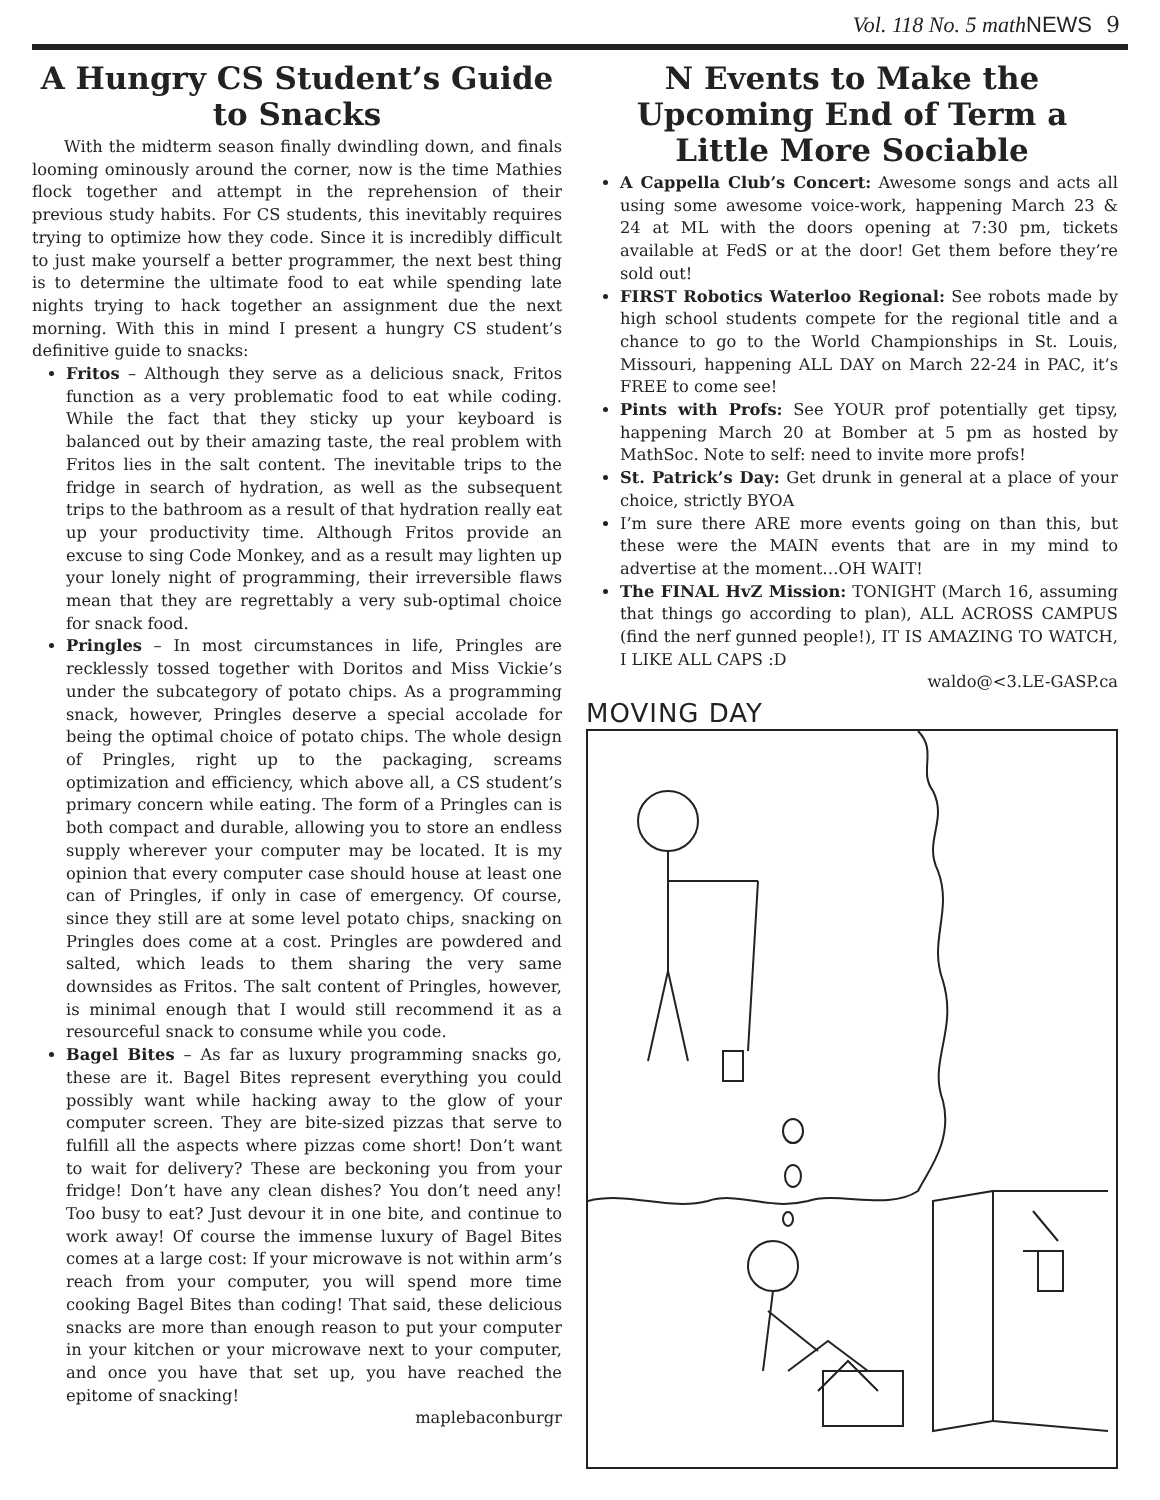Vol. 118 No. 5 math NEWS 9
A Hungry CS Student’s Guide to Snacks
With the midterm season finally dwindling down, and finals looming ominously around the corner, now is the time Mathies flock together and attempt in the reprehension of their previous study habits. For CS students, this inevitably requires trying to optimize how they code. Since it is incredibly difficult to just make yourself a better programmer, the next best thing is to determine the ultimate food to eat while spending late nights trying to hack together an assignment due the next morning. With this in mind I present a hungry CS student’s definitive guide to snacks:
Fritos – Although they serve as a delicious snack, Fritos function as a very problematic food to eat while coding. While the fact that they sticky up your keyboard is balanced out by their amazing taste, the real problem with Fritos lies in the salt content. The inevitable trips to the fridge in search of hydration, as well as the subsequent trips to the bathroom as a result of that hydration really eat up your productivity time. Although Fritos provide an excuse to sing Code Monkey, and as a result may lighten up your lonely night of programming, their irreversible flaws mean that they are regrettably a very sub-optimal choice for snack food.
Pringles – In most circumstances in life, Pringles are recklessly tossed together with Doritos and Miss Vickie’s under the subcategory of potato chips. As a programming snack, however, Pringles deserve a special accolade for being the optimal choice of potato chips. The whole design of Pringles, right up to the packaging, screams optimization and efficiency, which above all, a CS student’s primary concern while eating. The form of a Pringles can is both compact and durable, allowing you to store an endless supply wherever your computer may be located. It is my opinion that every computer case should house at least one can of Pringles, if only in case of emergency. Of course, since they still are at some level potato chips, snacking on Pringles does come at a cost. Pringles are powdered and salted, which leads to them sharing the very same downsides as Fritos. The salt content of Pringles, however, is minimal enough that I would still recommend it as a resourceful snack to consume while you code.
Bagel Bites – As far as luxury programming snacks go, these are it. Bagel Bites represent everything you could possibly want while hacking away to the glow of your computer screen. They are bite-sized pizzas that serve to fulfill all the aspects where pizzas come short! Don’t want to wait for delivery? These are beckoning you from your fridge! Don’t have any clean dishes? You don’t need any! Too busy to eat? Just devour it in one bite, and continue to work away! Of course the immense luxury of Bagel Bites comes at a large cost: If your microwave is not within arm’s reach from your computer, you will spend more time cooking Bagel Bites than coding! That said, these delicious snacks are more than enough reason to put your computer in your kitchen or your microwave next to your computer, and once you have that set up, you have reached the epitome of snacking!
maplebaconburgr
N Events to Make the Upcoming End of Term a Little More Sociable
A Cappella Club’s Concert: Awesome songs and acts all using some awesome voice-work, happening March 23 & 24 at ML with the doors opening at 7:30 pm, tickets available at FedS or at the door! Get them before they’re sold out!
FIRST Robotics Waterloo Regional: See robots made by high school students compete for the regional title and a chance to go to the World Championships in St. Louis, Missouri, happening ALL DAY on March 22-24 in PAC, it’s FREE to come see!
Pints with Profs: See YOUR prof potentially get tipsy, happening March 20 at Bomber at 5 pm as hosted by MathSoc. Note to self: need to invite more profs!
St. Patrick’s Day: Get drunk in general at a place of your choice, strictly BYOA
I’m sure there ARE more events going on than this, but these were the MAIN events that are in my mind to advertise at the moment…OH WAIT!
The FINAL HvZ Mission: TONIGHT (March 16, assuming that things go according to plan), ALL ACROSS CAMPUS (find the nerf gunned people!), IT IS AMAZING TO WATCH, I LIKE ALL CAPS :D
waldo@<3.LE-GASP.ca
MOVING DAY